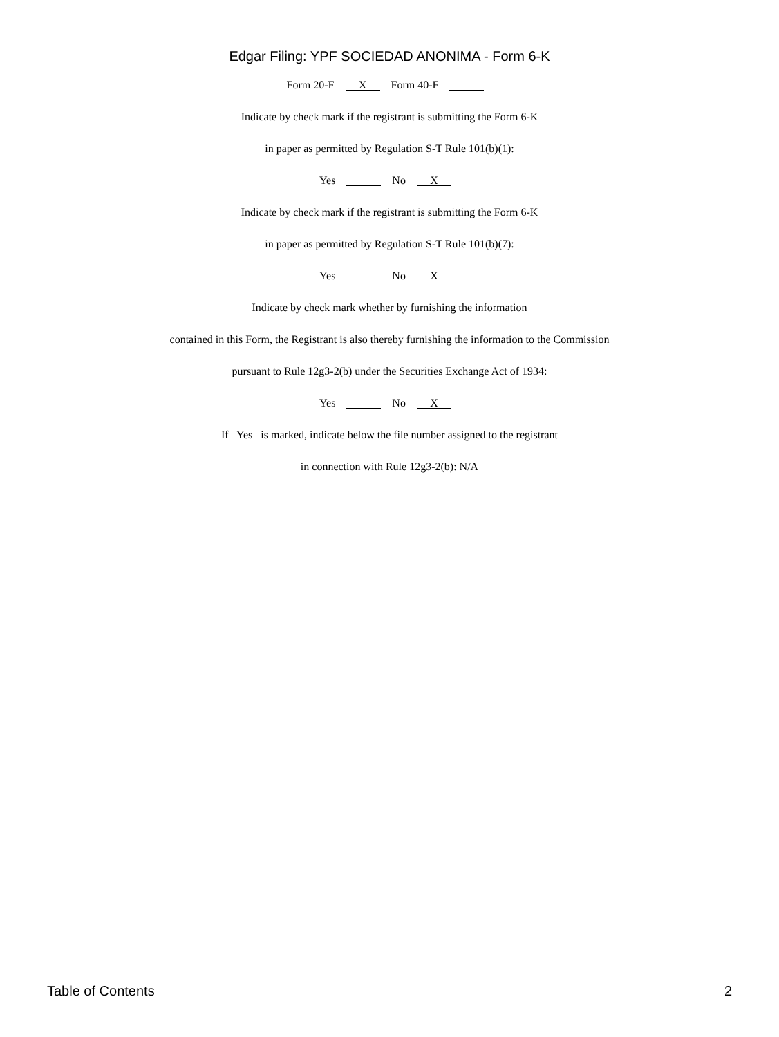Edgar Filing: YPF SOCIEDAD ANONIMA - Form 6-K
Form 20-F X Form 40-F
Indicate by check mark if the registrant is submitting the Form 6-K
in paper as permitted by Regulation S-T Rule 101(b)(1):
Yes No X
Indicate by check mark if the registrant is submitting the Form 6-K
in paper as permitted by Regulation S-T Rule 101(b)(7):
Yes No X
Indicate by check mark whether by furnishing the information
contained in this Form, the Registrant is also thereby furnishing the information to the Commission
pursuant to Rule 12g3-2(b) under the Securities Exchange Act of 1934:
Yes No X
If Yes is marked, indicate below the file number assigned to the registrant
in connection with Rule 12g3-2(b): N/A
Table of Contents 2